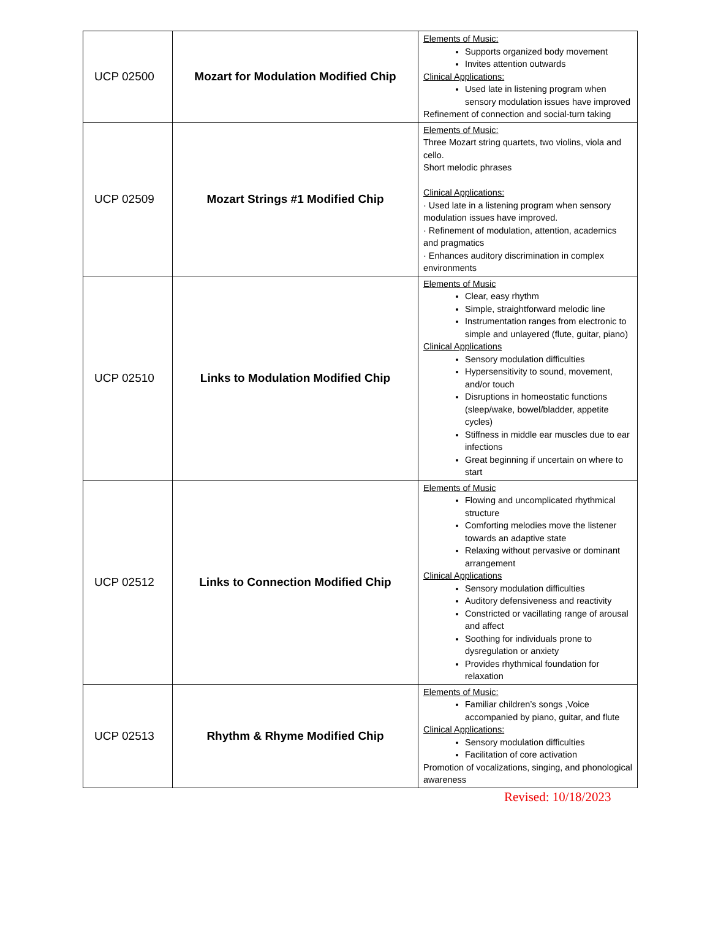| UCP 02500 | Mozart for Modulation Modified Chip | Elements of Music: Supports organized body movement Invites attention outwards Clinical Applications: Used late in listening program when sensory modulation issues have improved Refinement of connection and social-turn taking |
| UCP 02509 | Mozart Strings #1 Modified Chip | Elements of Music: Three Mozart string quartets, two violins, viola and cello. Short melodic phrases Clinical Applications: · Used late in a listening program when sensory modulation issues have improved. · Refinement of modulation, attention, academics and pragmatics · Enhances auditory discrimination in complex environments |
| UCP 02510 | Links to Modulation Modified Chip | Elements of Music Clear, easy rhythm Simple, straightforward melodic line Instrumentation ranges from electronic to simple and unlayered (flute, guitar, piano) Clinical Applications Sensory modulation difficulties Hypersensitivity to sound, movement, and/or touch Disruptions in homeostatic functions (sleep/wake, bowel/bladder, appetite cycles) Stiffness in middle ear muscles due to ear infections Great beginning if uncertain on where to start |
| UCP 02512 | Links to Connection Modified Chip | Elements of Music Flowing and uncomplicated rhythmical structure Comforting melodies move the listener towards an adaptive state Relaxing without pervasive or dominant arrangement Clinical Applications Sensory modulation difficulties Auditory defensiveness and reactivity Constricted or vacillating range of arousal and affect Soothing for individuals prone to dysregulation or anxiety Provides rhythmical foundation for relaxation |
| UCP 02513 | Rhythm & Rhyme Modified Chip | Elements of Music: Familiar children’s songs ,Voice accompanied by piano, guitar, and flute Clinical Applications: Sensory modulation difficulties Facilitation of core activation Promotion of vocalizations, singing, and phonological awareness |
Revised: 10/18/2023